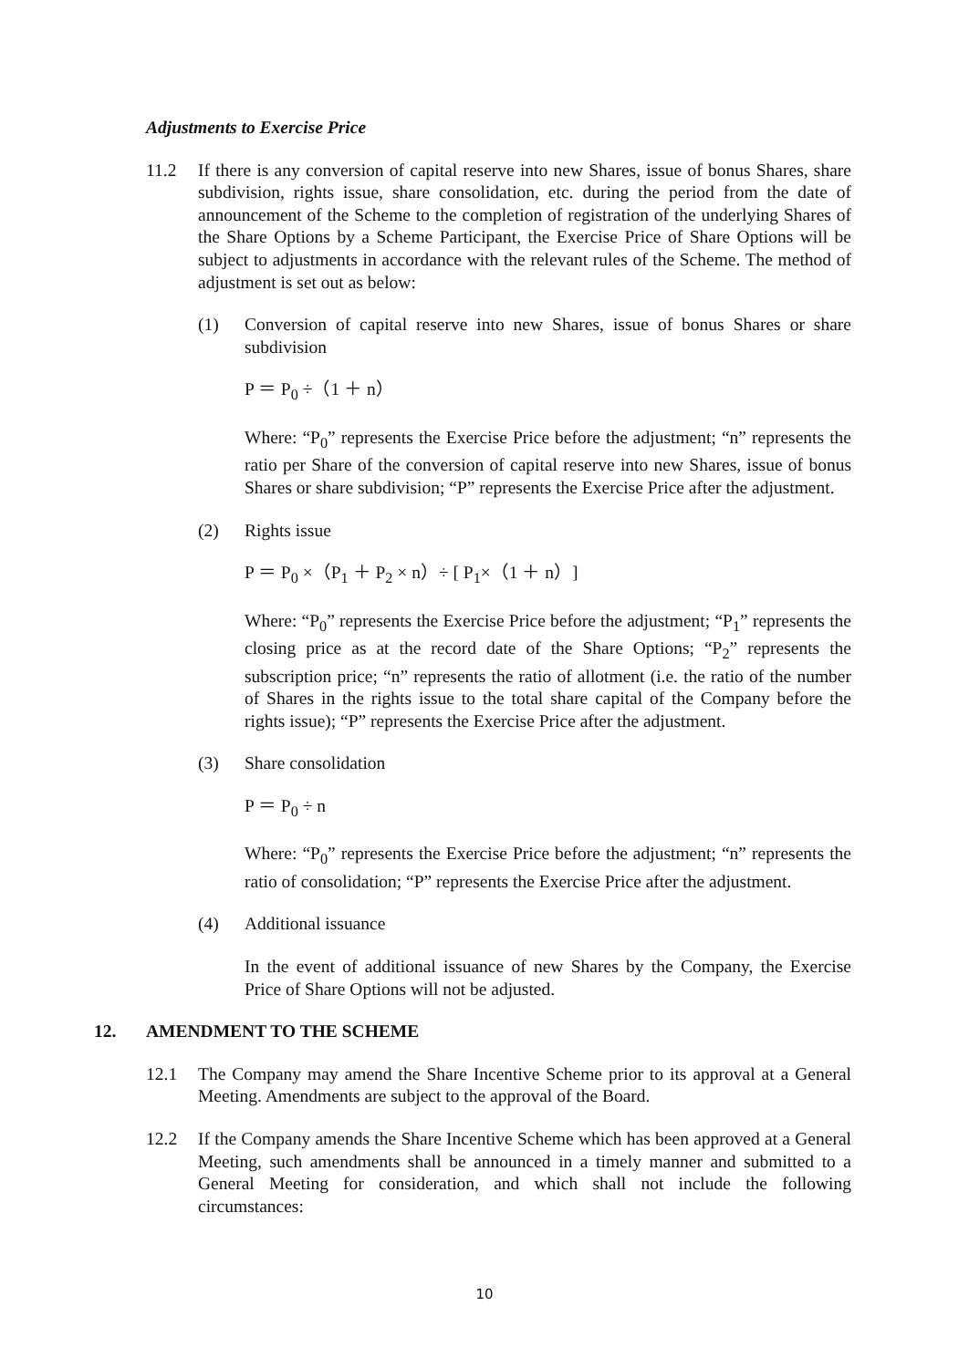Adjustments to Exercise Price
11.2 If there is any conversion of capital reserve into new Shares, issue of bonus Shares, share subdivision, rights issue, share consolidation, etc. during the period from the date of announcement of the Scheme to the completion of registration of the underlying Shares of the Share Options by a Scheme Participant, the Exercise Price of Share Options will be subject to adjustments in accordance with the relevant rules of the Scheme. The method of adjustment is set out as below:
(1) Conversion of capital reserve into new Shares, issue of bonus Shares or share subdivision
P ＝ P<sub>0</sub> ÷（1 ＋ n）
Where: “P<sub>0</sub>” represents the Exercise Price before the adjustment; “n” represents the ratio per Share of the conversion of capital reserve into new Shares, issue of bonus Shares or share subdivision; “P” represents the Exercise Price after the adjustment.
(2) Rights issue
P ＝ P<sub>0</sub> ×（P<sub>1</sub> ＋ P<sub>2</sub> × n）÷ [ P<sub>1</sub>×（1 ＋ n）]
Where: “P<sub>0</sub>” represents the Exercise Price before the adjustment; “P<sub>1</sub>” represents the closing price as at the record date of the Share Options; “P<sub>2</sub>” represents the subscription price; “n” represents the ratio of allotment (i.e. the ratio of the number of Shares in the rights issue to the total share capital of the Company before the rights issue); “P” represents the Exercise Price after the adjustment.
(3) Share consolidation
P ＝ P<sub>0</sub> ÷ n
Where: “P<sub>0</sub>” represents the Exercise Price before the adjustment; “n” represents the ratio of consolidation; “P” represents the Exercise Price after the adjustment.
(4) Additional issuance
In the event of additional issuance of new Shares by the Company, the Exercise Price of Share Options will not be adjusted.
12. AMENDMENT TO THE SCHEME
12.1 The Company may amend the Share Incentive Scheme prior to its approval at a General Meeting. Amendments are subject to the approval of the Board.
12.2 If the Company amends the Share Incentive Scheme which has been approved at a General Meeting, such amendments shall be announced in a timely manner and submitted to a General Meeting for consideration, and which shall not include the following circumstances:
10